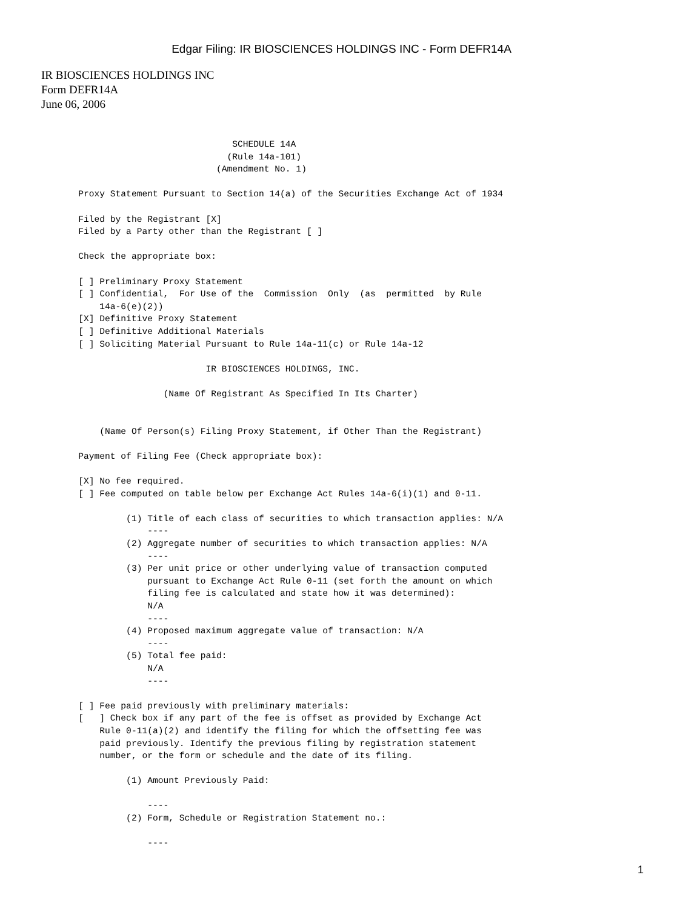Edgar Filing: IR BIOSCIENCES HOLDINGS INC - Form DEFR14A
IR BIOSCIENCES HOLDINGS INC
Form DEFR14A
June 06, 2006
                                    SCHEDULE 14A
                                   (Rule 14a-101)
                                 (Amendment No. 1)

       Proxy Statement Pursuant to Section 14(a) of the Securities Exchange Act of 1934

       Filed by the Registrant [X]
       Filed by a Party other than the Registrant [ ]

       Check the appropriate box:

       [ ] Preliminary Proxy Statement
       [ ] Confidential,  For Use of the  Commission  Only  (as  permitted  by Rule
           14a-6(e)(2))
       [X] Definitive Proxy Statement
       [ ] Definitive Additional Materials
       [ ] Soliciting Material Pursuant to Rule 14a-11(c) or Rule 14a-12

                               IR BIOSCIENCES HOLDINGS, INC.

                       (Name Of Registrant As Specified In Its Charter)


           (Name Of Person(s) Filing Proxy Statement, if Other Than the Registrant)

       Payment of Filing Fee (Check appropriate box):

       [X] No fee required.
       [ ] Fee computed on table below per Exchange Act Rules 14a-6(i)(1) and 0-11.

                (1) Title of each class of securities to which transaction applies: N/A
                    ----
                (2) Aggregate number of securities to which transaction applies: N/A
                    ----
                (3) Per unit price or other underlying value of transaction computed
                    pursuant to Exchange Act Rule 0-11 (set forth the amount on which
                    filing fee is calculated and state how it was determined):
                    N/A
                    ----
                (4) Proposed maximum aggregate value of transaction: N/A
                    ----
                (5) Total fee paid:
                    N/A
                    ----

       [ ] Fee paid previously with preliminary materials:
       [   ] Check box if any part of the fee is offset as provided by Exchange Act
           Rule 0-11(a)(2) and identify the filing for which the offsetting fee was
           paid previously. Identify the previous filing by registration statement
           number, or the form or schedule and the date of its filing.

                (1) Amount Previously Paid:

                    ----
                (2) Form, Schedule or Registration Statement no.:

                    ----
1